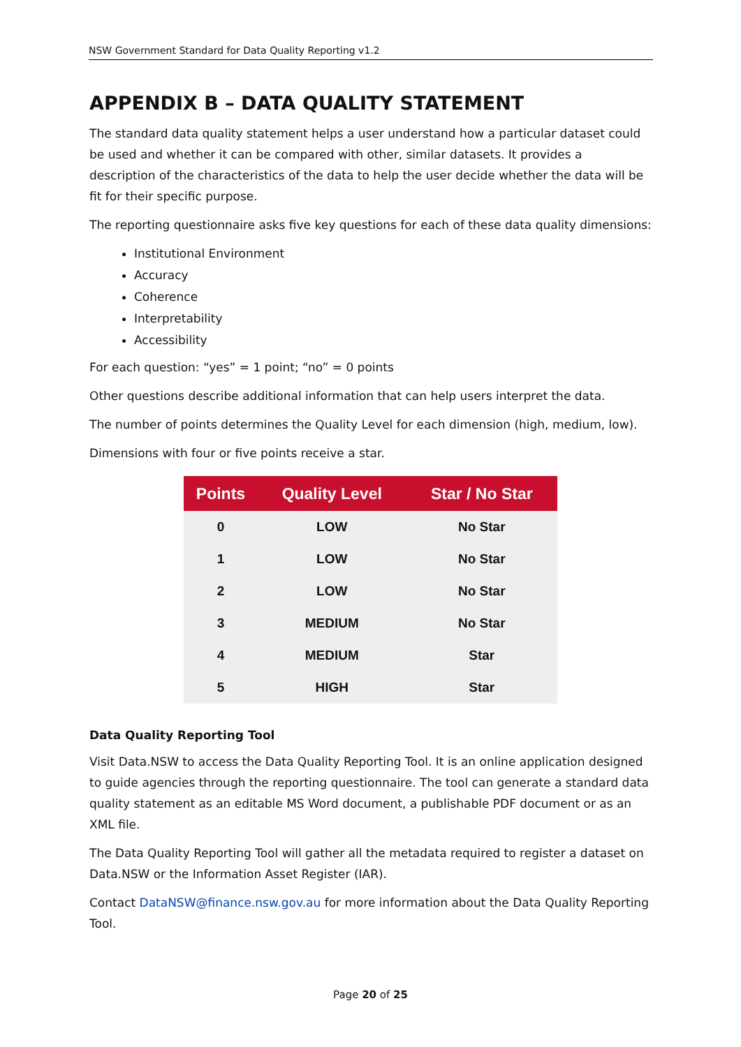NSW Government Standard for Data Quality Reporting v1.2
APPENDIX B – DATA QUALITY STATEMENT
The standard data quality statement helps a user understand how a particular dataset could be used and whether it can be compared with other, similar datasets. It provides a description of the characteristics of the data to help the user decide whether the data will be fit for their specific purpose.
The reporting questionnaire asks five key questions for each of these data quality dimensions:
Institutional Environment
Accuracy
Coherence
Interpretability
Accessibility
For each question: “yes” = 1 point; “no” = 0 points
Other questions describe additional information that can help users interpret the data.
The number of points determines the Quality Level for each dimension (high, medium, low).
Dimensions with four or five points receive a star.
| Points | Quality Level | Star / No Star |
| --- | --- | --- |
| 0 | LOW | No Star |
| 1 | LOW | No Star |
| 2 | LOW | No Star |
| 3 | MEDIUM | No Star |
| 4 | MEDIUM | Star |
| 5 | HIGH | Star |
Data Quality Reporting Tool
Visit Data.NSW to access the Data Quality Reporting Tool. It is an online application designed to guide agencies through the reporting questionnaire. The tool can generate a standard data quality statement as an editable MS Word document, a publishable PDF document or as an XML file.
The Data Quality Reporting Tool will gather all the metadata required to register a dataset on Data.NSW or the Information Asset Register (IAR).
Contact DataNSW@finance.nsw.gov.au for more information about the Data Quality Reporting Tool.
Page 20 of 25